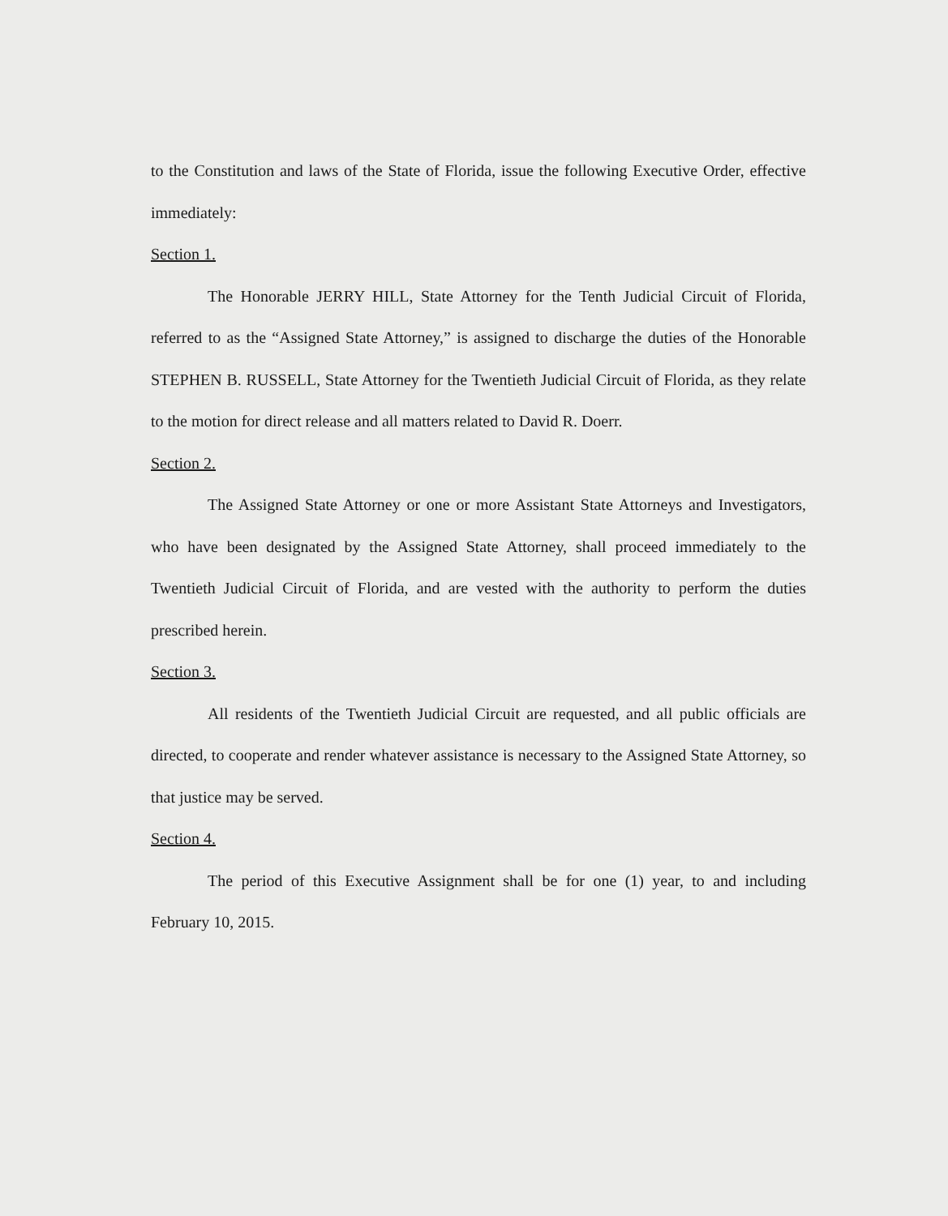to the Constitution and laws of the State of Florida, issue the following Executive Order, effective immediately:
Section 1.
The Honorable JERRY HILL, State Attorney for the Tenth Judicial Circuit of Florida, referred to as the “Assigned State Attorney,” is assigned to discharge the duties of the Honorable STEPHEN B. RUSSELL, State Attorney for the Twentieth Judicial Circuit of Florida, as they relate to the motion for direct release and all matters related to David R. Doerr.
Section 2.
The Assigned State Attorney or one or more Assistant State Attorneys and Investigators, who have been designated by the Assigned State Attorney, shall proceed immediately to the Twentieth Judicial Circuit of Florida, and are vested with the authority to perform the duties prescribed herein.
Section 3.
All residents of the Twentieth Judicial Circuit are requested, and all public officials are directed, to cooperate and render whatever assistance is necessary to the Assigned State Attorney, so that justice may be served.
Section 4.
The period of this Executive Assignment shall be for one (1) year, to and including February 10, 2015.